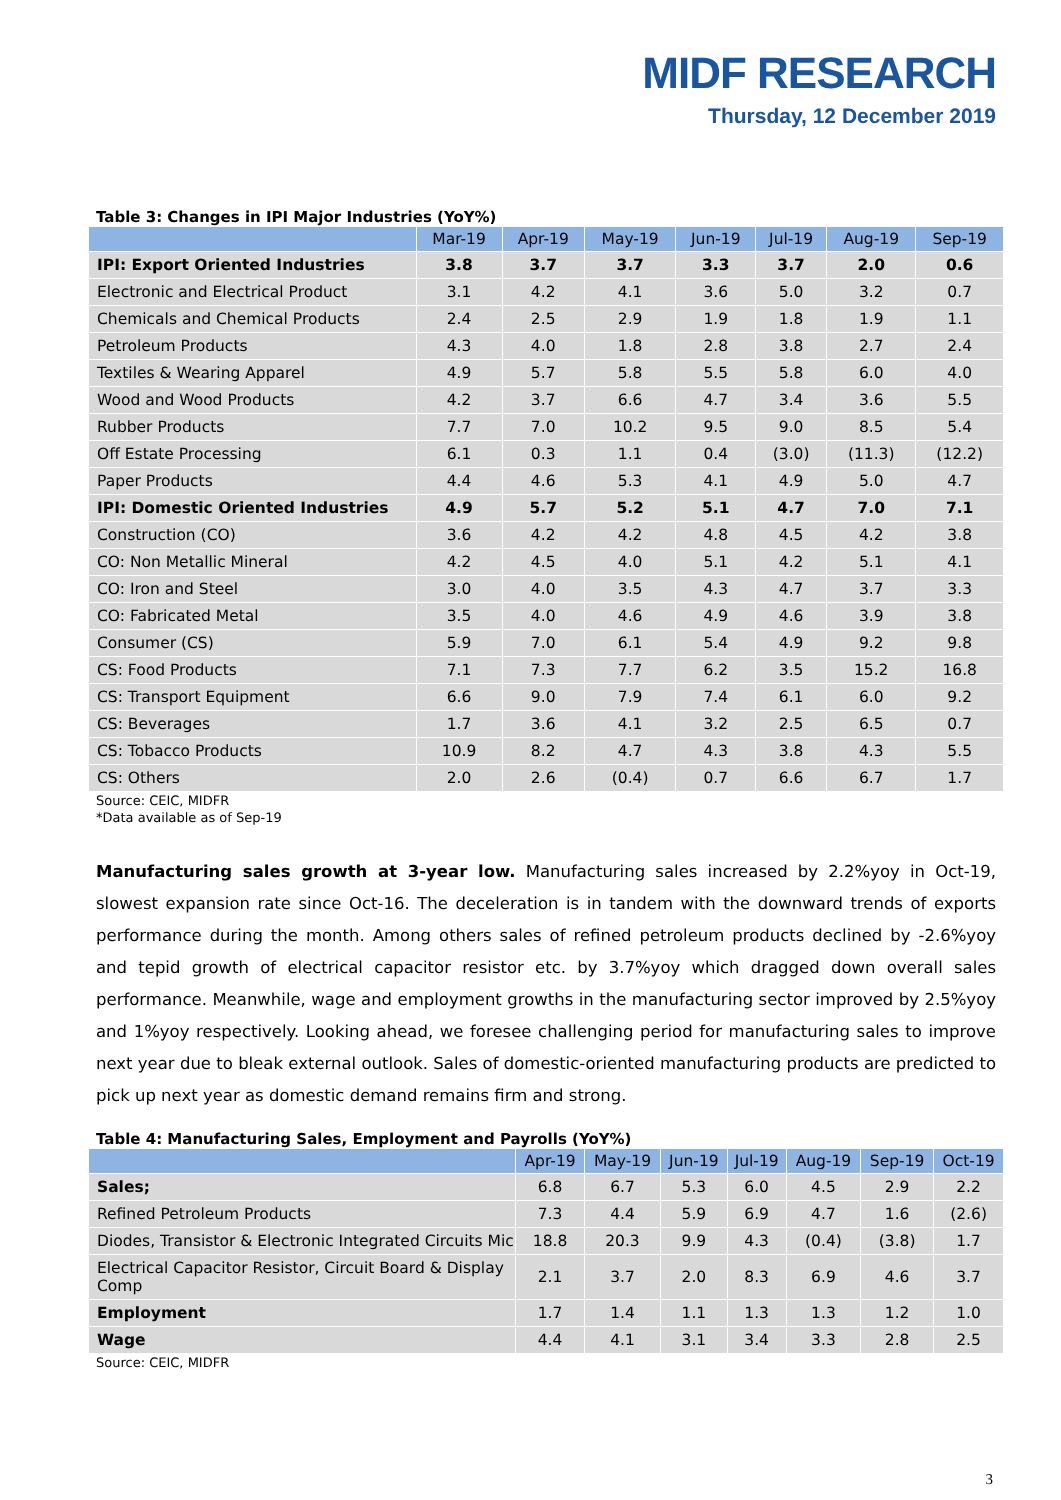MIDF RESEARCH
Thursday, 12 December 2019
Table 3: Changes in IPI Major Industries (YoY%)
| | Mar-19 | Apr-19 | May-19 | Jun-19 | Jul-19 | Aug-19 | Sep-19 |
| --- | --- | --- | --- | --- | --- | --- | --- |
| IPI: Export Oriented Industries | 3.8 | 3.7 | 3.7 | 3.3 | 3.7 | 2.0 | 0.6 |
| Electronic and Electrical Product | 3.1 | 4.2 | 4.1 | 3.6 | 5.0 | 3.2 | 0.7 |
| Chemicals and Chemical Products | 2.4 | 2.5 | 2.9 | 1.9 | 1.8 | 1.9 | 1.1 |
| Petroleum Products | 4.3 | 4.0 | 1.8 | 2.8 | 3.8 | 2.7 | 2.4 |
| Textiles & Wearing Apparel | 4.9 | 5.7 | 5.8 | 5.5 | 5.8 | 6.0 | 4.0 |
| Wood and Wood Products | 4.2 | 3.7 | 6.6 | 4.7 | 3.4 | 3.6 | 5.5 |
| Rubber Products | 7.7 | 7.0 | 10.2 | 9.5 | 9.0 | 8.5 | 5.4 |
| Off Estate Processing | 6.1 | 0.3 | 1.1 | 0.4 | (3.0) | (11.3) | (12.2) |
| Paper Products | 4.4 | 4.6 | 5.3 | 4.1 | 4.9 | 5.0 | 4.7 |
| IPI: Domestic Oriented Industries | 4.9 | 5.7 | 5.2 | 5.1 | 4.7 | 7.0 | 7.1 |
| Construction (CO) | 3.6 | 4.2 | 4.2 | 4.8 | 4.5 | 4.2 | 3.8 |
| CO: Non Metallic Mineral | 4.2 | 4.5 | 4.0 | 5.1 | 4.2 | 5.1 | 4.1 |
| CO: Iron and Steel | 3.0 | 4.0 | 3.5 | 4.3 | 4.7 | 3.7 | 3.3 |
| CO: Fabricated Metal | 3.5 | 4.0 | 4.6 | 4.9 | 4.6 | 3.9 | 3.8 |
| Consumer (CS) | 5.9 | 7.0 | 6.1 | 5.4 | 4.9 | 9.2 | 9.8 |
| CS: Food Products | 7.1 | 7.3 | 7.7 | 6.2 | 3.5 | 15.2 | 16.8 |
| CS: Transport Equipment | 6.6 | 9.0 | 7.9 | 7.4 | 6.1 | 6.0 | 9.2 |
| CS: Beverages | 1.7 | 3.6 | 4.1 | 3.2 | 2.5 | 6.5 | 0.7 |
| CS: Tobacco Products | 10.9 | 8.2 | 4.7 | 4.3 | 3.8 | 4.3 | 5.5 |
| CS: Others | 2.0 | 2.6 | (0.4) | 0.7 | 6.6 | 6.7 | 1.7 |
Source: CEIC, MIDFR
*Data available as of Sep-19
Manufacturing sales growth at 3-year low. Manufacturing sales increased by 2.2%yoy in Oct-19, slowest expansion rate since Oct-16. The deceleration is in tandem with the downward trends of exports performance during the month. Among others sales of refined petroleum products declined by -2.6%yoy and tepid growth of electrical capacitor resistor etc. by 3.7%yoy which dragged down overall sales performance. Meanwhile, wage and employment growths in the manufacturing sector improved by 2.5%yoy and 1%yoy respectively. Looking ahead, we foresee challenging period for manufacturing sales to improve next year due to bleak external outlook. Sales of domestic-oriented manufacturing products are predicted to pick up next year as domestic demand remains firm and strong.
Table 4: Manufacturing Sales, Employment and Payrolls (YoY%)
| | Apr-19 | May-19 | Jun-19 | Jul-19 | Aug-19 | Sep-19 | Oct-19 |
| --- | --- | --- | --- | --- | --- | --- | --- |
| Sales; | 6.8 | 6.7 | 5.3 | 6.0 | 4.5 | 2.9 | 2.2 |
| Refined Petroleum Products | 7.3 | 4.4 | 5.9 | 6.9 | 4.7 | 1.6 | (2.6) |
| Diodes, Transistor & Electronic Integrated Circuits Mic | 18.8 | 20.3 | 9.9 | 4.3 | (0.4) | (3.8) | 1.7 |
| Electrical Capacitor Resistor, Circuit Board & Display Comp | 2.1 | 3.7 | 2.0 | 8.3 | 6.9 | 4.6 | 3.7 |
| Employment | 1.7 | 1.4 | 1.1 | 1.3 | 1.3 | 1.2 | 1.0 |
| Wage | 4.4 | 4.1 | 3.1 | 3.4 | 3.3 | 2.8 | 2.5 |
Source: CEIC, MIDFR
3